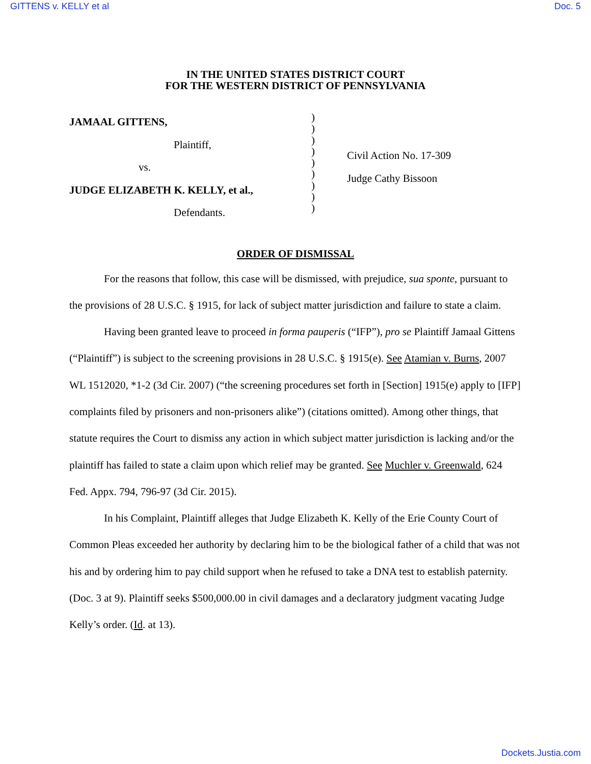GITTENS v. KELLY et al Doc. 5
IN THE UNITED STATES DISTRICT COURT
FOR THE WESTERN DISTRICT OF PENNSYLVANIA
JAMAAL GITTENS,
Plaintiff,
vs.
JUDGE ELIZABETH K. KELLY, et al.,
Defendants.
)
)
)
)
)
)
)
)
)
Civil Action No. 17-309
Judge Cathy Bissoon
ORDER OF DISMISSAL
For the reasons that follow, this case will be dismissed, with prejudice, sua sponte, pursuant to the provisions of 28 U.S.C. § 1915, for lack of subject matter jurisdiction and failure to state a claim.
Having been granted leave to proceed in forma pauperis (“IFP”), pro se Plaintiff Jamaal Gittens (“Plaintiff”) is subject to the screening provisions in 28 U.S.C. § 1915(e). See Atamian v. Burns, 2007 WL 1512020, *1-2 (3d Cir. 2007) (“the screening procedures set forth in [Section] 1915(e) apply to [IFP] complaints filed by prisoners and non-prisoners alike”) (citations omitted). Among other things, that statute requires the Court to dismiss any action in which subject matter jurisdiction is lacking and/or the plaintiff has failed to state a claim upon which relief may be granted. See Muchler v. Greenwald, 624 Fed. Appx. 794, 796-97 (3d Cir. 2015).
In his Complaint, Plaintiff alleges that Judge Elizabeth K. Kelly of the Erie County Court of Common Pleas exceeded her authority by declaring him to be the biological father of a child that was not his and by ordering him to pay child support when he refused to take a DNA test to establish paternity. (Doc. 3 at 9). Plaintiff seeks $500,000.00 in civil damages and a declaratory judgment vacating Judge Kelly’s order. (Id. at 13).
Dockets.Justia.com